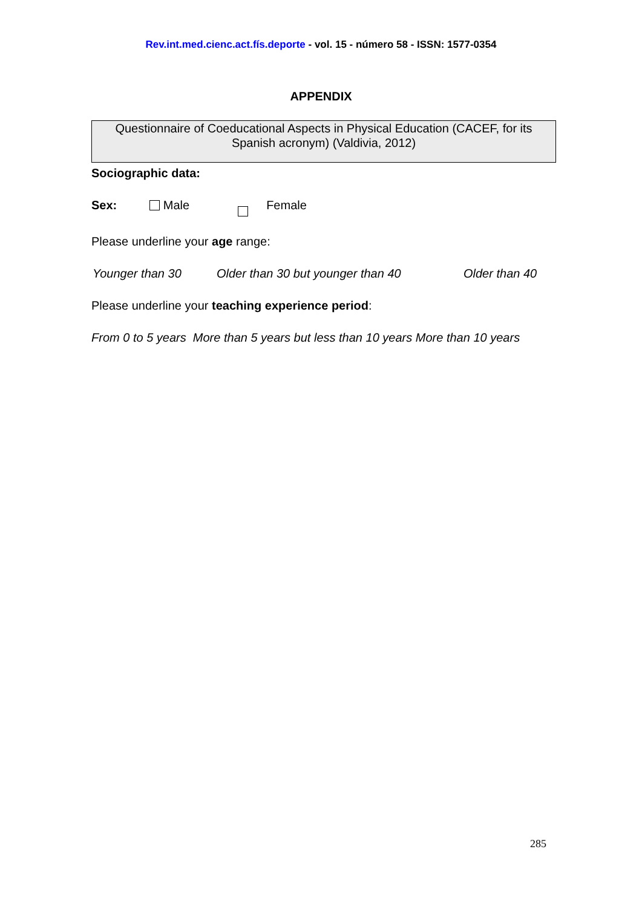Rev.int.med.cienc.act.fís.deporte - vol. 15 - número 58 - ISSN: 1577-0354
APPENDIX
Questionnaire of Coeducational Aspects in Physical Education (CACEF, for its Spanish acronym) (Valdivia, 2012)
Sociographic data:
Sex: Male Female
Please underline your age range:
Younger than 30 Older than 30 but younger than 40 Older than 40
Please underline your teaching experience period:
From 0 to 5 years More than 5 years but less than 10 years More than 10 years
285